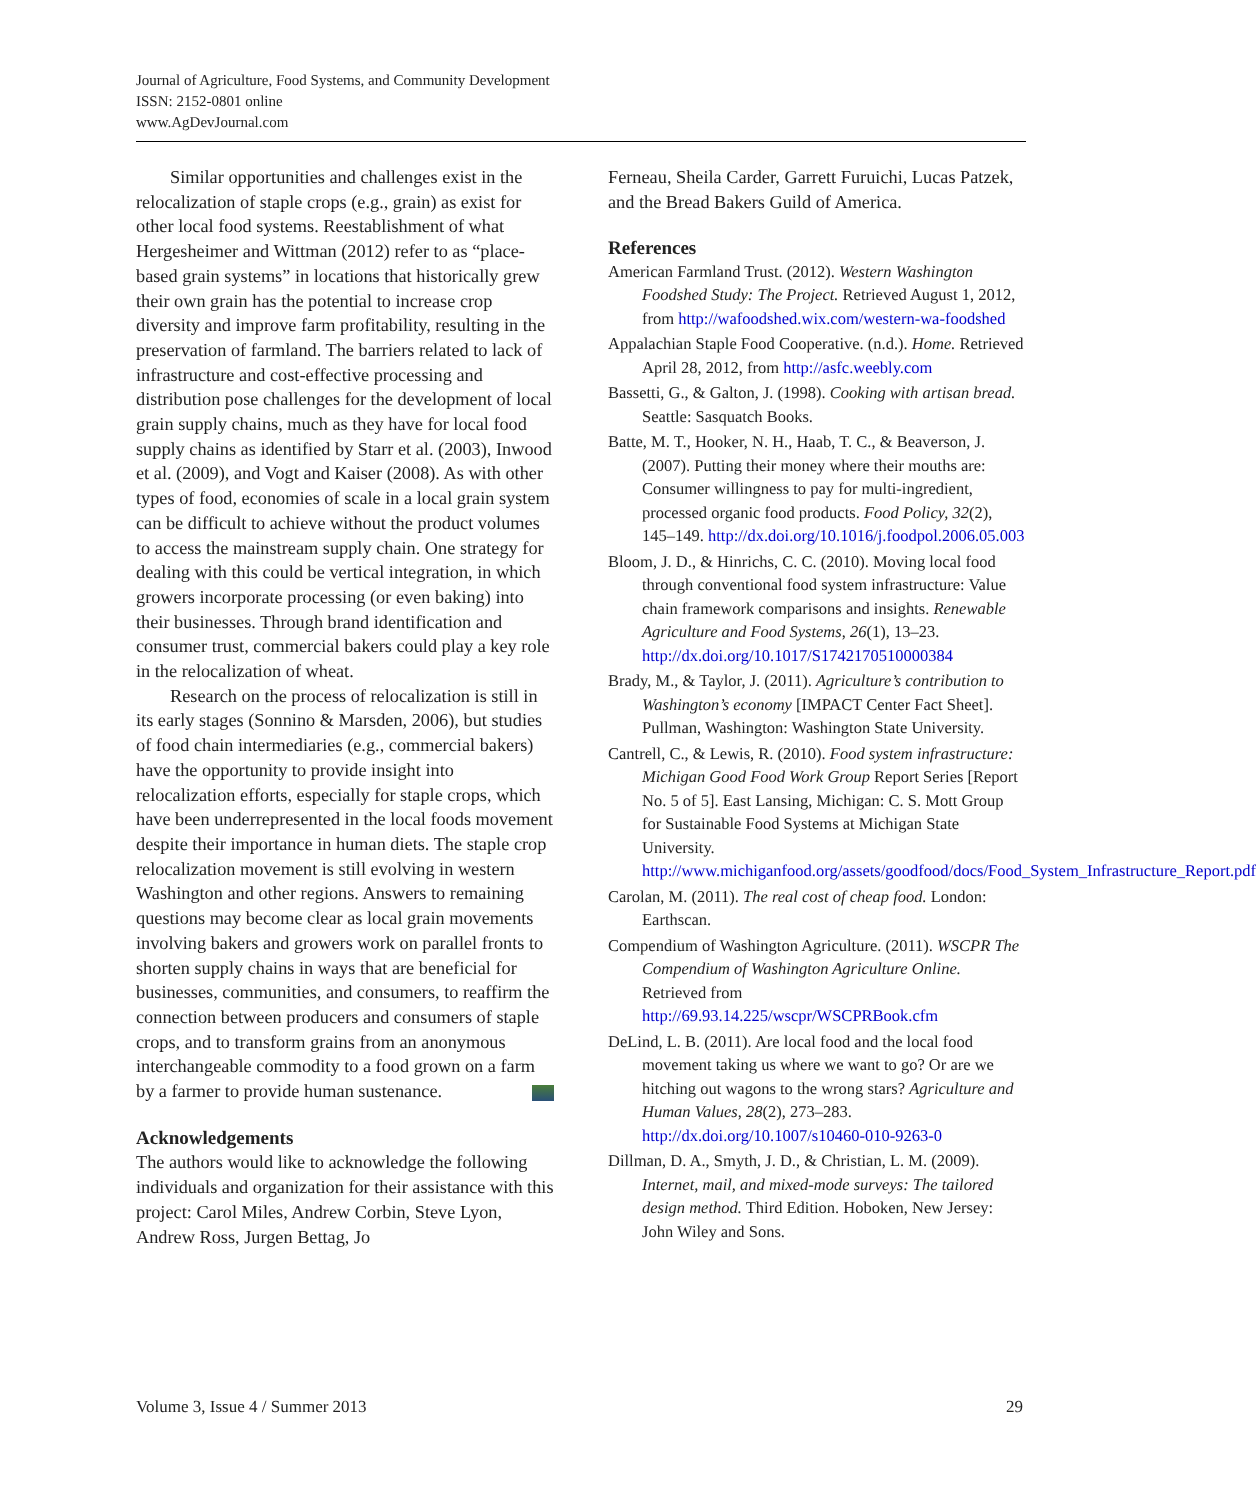Journal of Agriculture, Food Systems, and Community Development
ISSN: 2152-0801 online
www.AgDevJournal.com
Similar opportunities and challenges exist in the relocalization of staple crops (e.g., grain) as exist for other local food systems. Reestablishment of what Hergesheimer and Wittman (2012) refer to as “place-based grain systems” in locations that historically grew their own grain has the potential to increase crop diversity and improve farm profitability, resulting in the preservation of farmland. The barriers related to lack of infrastructure and cost-effective processing and distribution pose challenges for the development of local grain supply chains, much as they have for local food supply chains as identified by Starr et al. (2003), Inwood et al. (2009), and Vogt and Kaiser (2008). As with other types of food, economies of scale in a local grain system can be difficult to achieve without the product volumes to access the mainstream supply chain. One strategy for dealing with this could be vertical integration, in which growers incorporate processing (or even baking) into their businesses. Through brand identification and consumer trust, commercial bakers could play a key role in the relocalization of wheat.
Research on the process of relocalization is still in its early stages (Sonnino & Marsden, 2006), but studies of food chain intermediaries (e.g., commercial bakers) have the opportunity to provide insight into relocalization efforts, especially for staple crops, which have been underrepresented in the local foods movement despite their importance in human diets. The staple crop relocalization movement is still evolving in western Washington and other regions. Answers to remaining questions may become clear as local grain movements involving bakers and growers work on parallel fronts to shorten supply chains in ways that are beneficial for businesses, communities, and consumers, to reaffirm the connection between producers and consumers of staple crops, and to transform grains from an anonymous interchangeable commodity to a food grown on a farm by a farmer to provide human sustenance.
Acknowledgements
The authors would like to acknowledge the following individuals and organization for their assistance with this project: Carol Miles, Andrew Corbin, Steve Lyon, Andrew Ross, Jurgen Bettag, Jo
Ferneau, Sheila Carder, Garrett Furuichi, Lucas Patzek, and the Bread Bakers Guild of America.
References
American Farmland Trust. (2012). Western Washington Foodshed Study: The Project. Retrieved August 1, 2012, from http://wafoodshed.wix.com/western-wa-foodshed
Appalachian Staple Food Cooperative. (n.d.). Home. Retrieved April 28, 2012, from http://asfc.weebly.com
Bassetti, G., & Galton, J. (1998). Cooking with artisan bread. Seattle: Sasquatch Books.
Batte, M. T., Hooker, N. H., Haab, T. C., & Beaverson, J. (2007). Putting their money where their mouths are: Consumer willingness to pay for multi-ingredient, processed organic food products. Food Policy, 32(2), 145–149. http://dx.doi.org/10.1016/j.foodpol.2006.05.003
Bloom, J. D., & Hinrichs, C. C. (2010). Moving local food through conventional food system infrastructure: Value chain framework comparisons and insights. Renewable Agriculture and Food Systems, 26(1), 13–23. http://dx.doi.org/10.1017/S1742170510000384
Brady, M., & Taylor, J. (2011). Agriculture’s contribution to Washington’s economy [IMPACT Center Fact Sheet]. Pullman, Washington: Washington State University.
Cantrell, C., & Lewis, R. (2010). Food system infrastructure: Michigan Good Food Work Group Report Series [Report No. 5 of 5]. East Lansing, Michigan: C. S. Mott Group for Sustainable Food Systems at Michigan State University. http://www.michiganfood.org/assets/goodfood/docs/Food_System_Infrastructure_Report.pdf
Carolan, M. (2011). The real cost of cheap food. London: Earthscan.
Compendium of Washington Agriculture. (2011). WSCPR The Compendium of Washington Agriculture Online. Retrieved from http://69.93.14.225/wscpr/WSCPRBook.cfm
DeLind, L. B. (2011). Are local food and the local food movement taking us where we want to go? Or are we hitching out wagons to the wrong stars? Agriculture and Human Values, 28(2), 273–283. http://dx.doi.org/10.1007/s10460-010-9263-0
Dillman, D. A., Smyth, J. D., & Christian, L. M. (2009). Internet, mail, and mixed-mode surveys: The tailored design method. Third Edition. Hoboken, New Jersey: John Wiley and Sons.
Volume 3, Issue 4 / Summer 2013 29